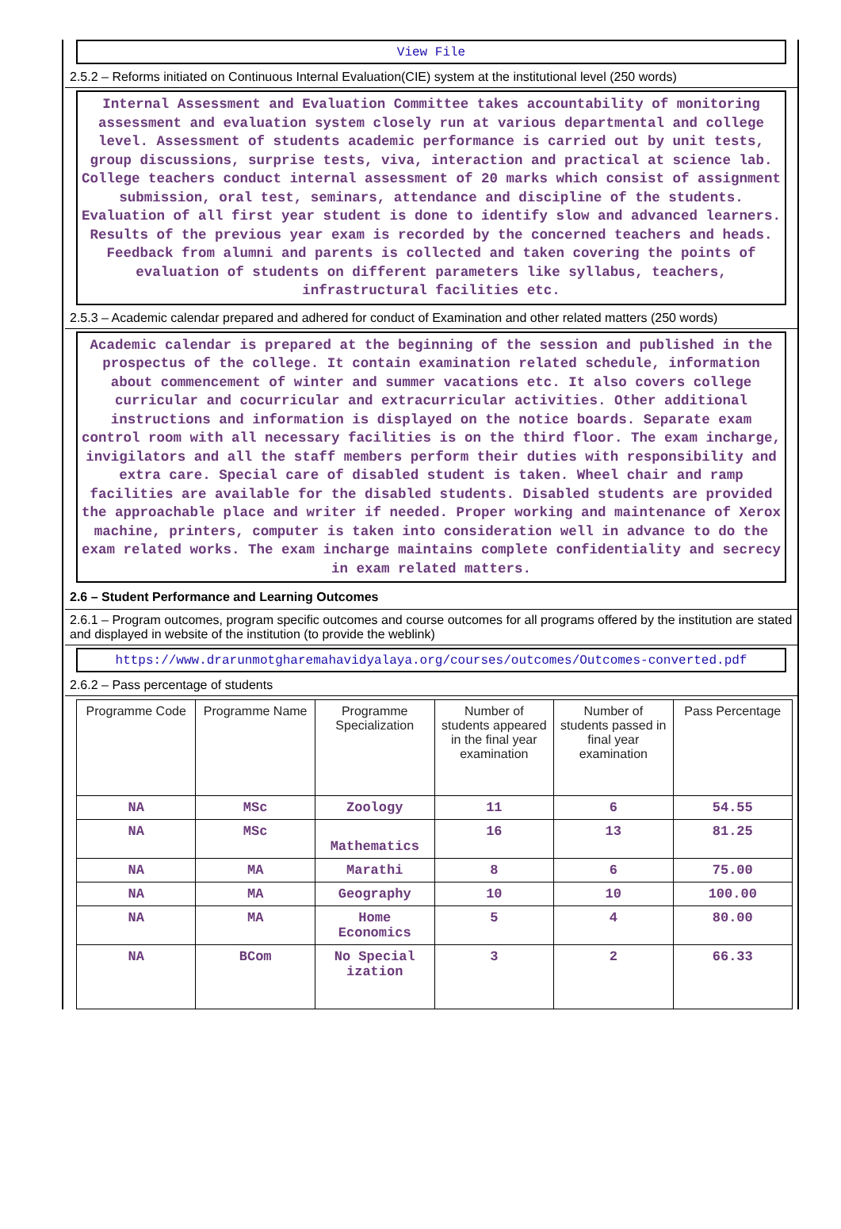View File
2.5.2 – Reforms initiated on Continuous Internal Evaluation(CIE) system at the institutional level (250 words)
Internal Assessment and Evaluation Committee takes accountability of monitoring assessment and evaluation system closely run at various departmental and college level. Assessment of students academic performance is carried out by unit tests, group discussions, surprise tests, viva, interaction and practical at science lab. College teachers conduct internal assessment of 20 marks which consist of assignment submission, oral test, seminars, attendance and discipline of the students. Evaluation of all first year student is done to identify slow and advanced learners. Results of the previous year exam is recorded by the concerned teachers and heads. Feedback from alumni and parents is collected and taken covering the points of evaluation of students on different parameters like syllabus, teachers, infrastructural facilities etc.
2.5.3 – Academic calendar prepared and adhered for conduct of Examination and other related matters (250 words)
Academic calendar is prepared at the beginning of the session and published in the prospectus of the college. It contain examination related schedule, information about commencement of winter and summer vacations etc. It also covers college curricular and cocurricular and extracurricular activities. Other additional instructions and information is displayed on the notice boards. Separate exam control room with all necessary facilities is on the third floor. The exam incharge, invigilators and all the staff members perform their duties with responsibility and extra care. Special care of disabled student is taken. Wheel chair and ramp facilities are available for the disabled students. Disabled students are provided the approachable place and writer if needed. Proper working and maintenance of Xerox machine, printers, computer is taken into consideration well in advance to do the exam related works. The exam incharge maintains complete confidentiality and secrecy in exam related matters.
2.6 – Student Performance and Learning Outcomes
2.6.1 – Program outcomes, program specific outcomes and course outcomes for all programs offered by the institution are stated and displayed in website of the institution (to provide the weblink)
https://www.drarunmotgharemahavidyalaya.org/courses/outcomes/Outcomes-converted.pdf
2.6.2 – Pass percentage of students
| Programme Code | Programme Name | Programme Specialization | Number of students appeared in the final year examination | Number of students passed in final year examination | Pass Percentage |
| --- | --- | --- | --- | --- | --- |
| NA | MSc | Zoology | 11 | 6 | 54.55 |
| NA | MSc | Mathematics | 16 | 13 | 81.25 |
| NA | MA | Marathi | 8 | 6 | 75.00 |
| NA | MA | Geography | 10 | 10 | 100.00 |
| NA | MA | Home Economics | 5 | 4 | 80.00 |
| NA | BCom | No Special ization | 3 | 2 | 66.33 |